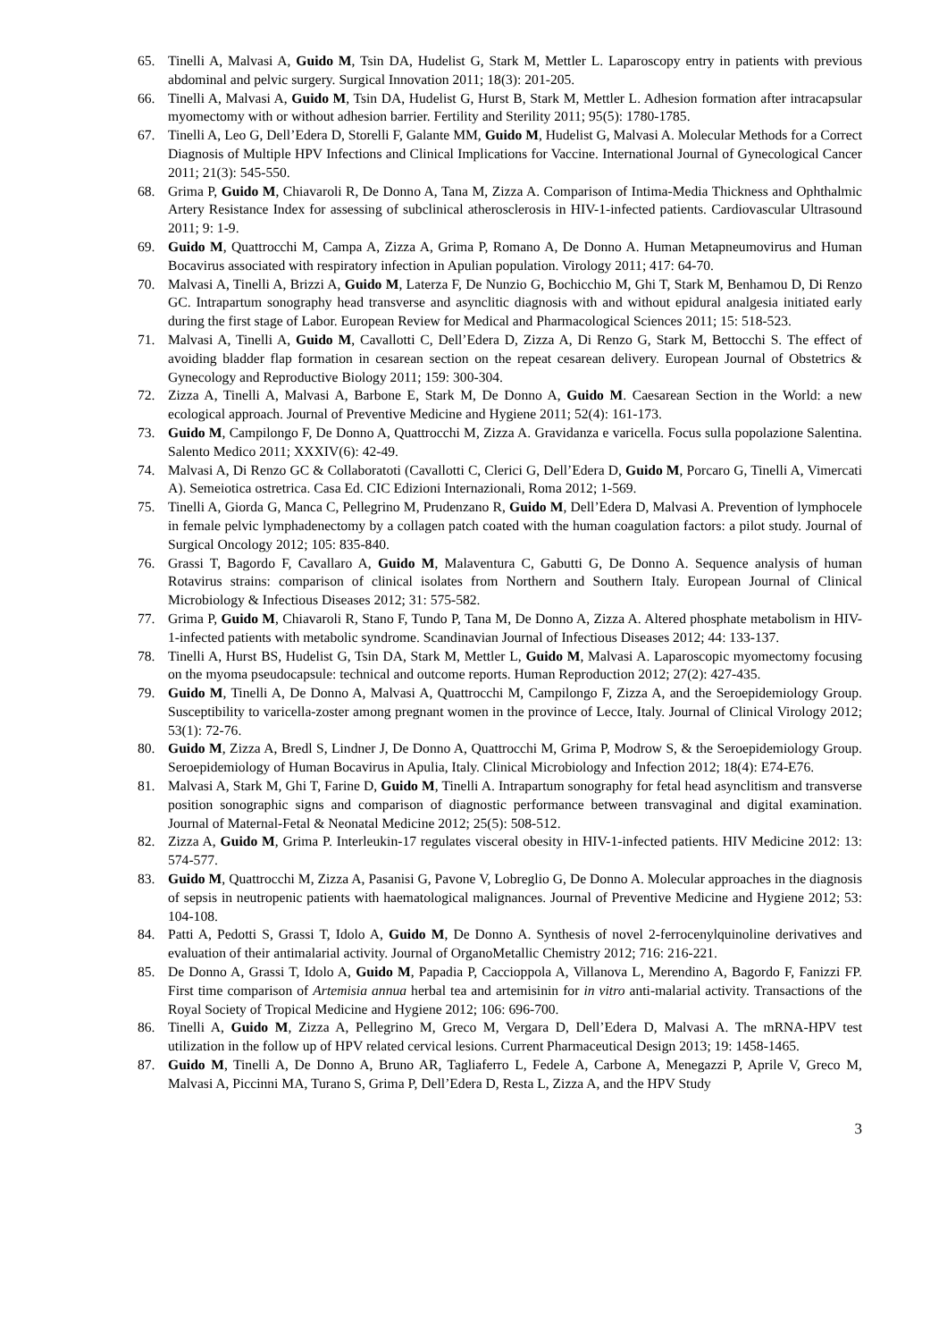65. Tinelli A, Malvasi A, Guido M, Tsin DA, Hudelist G, Stark M, Mettler L. Laparoscopy entry in patients with previous abdominal and pelvic surgery. Surgical Innovation 2011; 18(3): 201-205.
66. Tinelli A, Malvasi A, Guido M, Tsin DA, Hudelist G, Hurst B, Stark M, Mettler L. Adhesion formation after intracapsular myomectomy with or without adhesion barrier. Fertility and Sterility 2011; 95(5): 1780-1785.
67. Tinelli A, Leo G, Dell’Edera D, Storelli F, Galante MM, Guido M, Hudelist G, Malvasi A. Molecular Methods for a Correct Diagnosis of Multiple HPV Infections and Clinical Implications for Vaccine. International Journal of Gynecological Cancer 2011; 21(3): 545-550.
68. Grima P, Guido M, Chiavaroli R, De Donno A, Tana M, Zizza A. Comparison of Intima-Media Thickness and Ophthalmic Artery Resistance Index for assessing of subclinical atherosclerosis in HIV-1-infected patients. Cardiovascular Ultrasound 2011; 9: 1-9.
69. Guido M, Quattrocchi M, Campa A, Zizza A, Grima P, Romano A, De Donno A. Human Metapneumovirus and Human Bocavirus associated with respiratory infection in Apulian population. Virology 2011; 417: 64-70.
70. Malvasi A, Tinelli A, Brizzi A, Guido M, Laterza F, De Nunzio G, Bochicchio M, Ghi T, Stark M, Benhamou D, Di Renzo GC. Intrapartum sonography head transverse and asynclitic diagnosis with and without epidural analgesia initiated early during the first stage of Labor. European Review for Medical and Pharmacological Sciences 2011; 15: 518-523.
71. Malvasi A, Tinelli A, Guido M, Cavallotti C, Dell’Edera D, Zizza A, Di Renzo G, Stark M, Bettocchi S. The effect of avoiding bladder flap formation in cesarean section on the repeat cesarean delivery. European Journal of Obstetrics & Gynecology and Reproductive Biology 2011; 159: 300-304.
72. Zizza A, Tinelli A, Malvasi A, Barbone E, Stark M, De Donno A, Guido M. Caesarean Section in the World: a new ecological approach. Journal of Preventive Medicine and Hygiene 2011; 52(4): 161-173.
73. Guido M, Campilongo F, De Donno A, Quattrocchi M, Zizza A. Gravidanza e varicella. Focus sulla popolazione Salentina. Salento Medico 2011; XXXIV(6): 42-49.
74. Malvasi A, Di Renzo GC & Collaboratoti (Cavallotti C, Clerici G, Dell’Edera D, Guido M, Porcaro G, Tinelli A, Vimercati A). Semeiotica ostretrica. Casa Ed. CIC Edizioni Internazionali, Roma 2012; 1-569.
75. Tinelli A, Giorda G, Manca C, Pellegrino M, Prudenzano R, Guido M, Dell’Edera D, Malvasi A. Prevention of lymphocele in female pelvic lymphadenectomy by a collagen patch coated with the human coagulation factors: a pilot study. Journal of Surgical Oncology 2012; 105: 835-840.
76. Grassi T, Bagordo F, Cavallaro A, Guido M, Malaventura C, Gabutti G, De Donno A. Sequence analysis of human Rotavirus strains: comparison of clinical isolates from Northern and Southern Italy. European Journal of Clinical Microbiology & Infectious Diseases 2012; 31: 575-582.
77. Grima P, Guido M, Chiavaroli R, Stano F, Tundo P, Tana M, De Donno A, Zizza A. Altered phosphate metabolism in HIV-1-infected patients with metabolic syndrome. Scandinavian Journal of Infectious Diseases 2012; 44: 133-137.
78. Tinelli A, Hurst BS, Hudelist G, Tsin DA, Stark M, Mettler L, Guido M, Malvasi A. Laparoscopic myomectomy focusing on the myoma pseudocapsule: technical and outcome reports. Human Reproduction 2012; 27(2): 427-435.
79. Guido M, Tinelli A, De Donno A, Malvasi A, Quattrocchi M, Campilongo F, Zizza A, and the Seroepidemiology Group. Susceptibility to varicella-zoster among pregnant women in the province of Lecce, Italy. Journal of Clinical Virology 2012; 53(1): 72-76.
80. Guido M, Zizza A, Bredl S, Lindner J, De Donno A, Quattrocchi M, Grima P, Modrow S, & the Seroepidemiology Group. Seroepidemiology of Human Bocavirus in Apulia, Italy. Clinical Microbiology and Infection 2012; 18(4): E74-E76.
81. Malvasi A, Stark M, Ghi T, Farine D, Guido M, Tinelli A. Intrapartum sonography for fetal head asynclitism and transverse position sonographic signs and comparison of diagnostic performance between transvaginal and digital examination. Journal of Maternal-Fetal & Neonatal Medicine 2012; 25(5): 508-512.
82. Zizza A, Guido M, Grima P. Interleukin-17 regulates visceral obesity in HIV-1-infected patients. HIV Medicine 2012: 13: 574-577.
83. Guido M, Quattrocchi M, Zizza A, Pasanisi G, Pavone V, Lobreglio G, De Donno A. Molecular approaches in the diagnosis of sepsis in neutropenic patients with haematological malignances. Journal of Preventive Medicine and Hygiene 2012; 53: 104-108.
84. Patti A, Pedotti S, Grassi T, Idolo A, Guido M, De Donno A. Synthesis of novel 2-ferrocenylquinoline derivatives and evaluation of their antimalarial activity. Journal of OrganoMetallic Chemistry 2012; 716: 216-221.
85. De Donno A, Grassi T, Idolo A, Guido M, Papadia P, Caccioppola A, Villanova L, Merendino A, Bagordo F, Fanizzi FP. First time comparison of Artemisia annua herbal tea and artemisinin for in vitro anti-malarial activity. Transactions of the Royal Society of Tropical Medicine and Hygiene 2012; 106: 696-700.
86. Tinelli A, Guido M, Zizza A, Pellegrino M, Greco M, Vergara D, Dell’Edera D, Malvasi A. The mRNA-HPV test utilization in the follow up of HPV related cervical lesions. Current Pharmaceutical Design 2013; 19: 1458-1465.
87. Guido M, Tinelli A, De Donno A, Bruno AR, Tagliaferro L, Fedele A, Carbone A, Menegazzi P, Aprile V, Greco M, Malvasi A, Piccinni MA, Turano S, Grima P, Dell’Edera D, Resta L, Zizza A, and the HPV Study
3